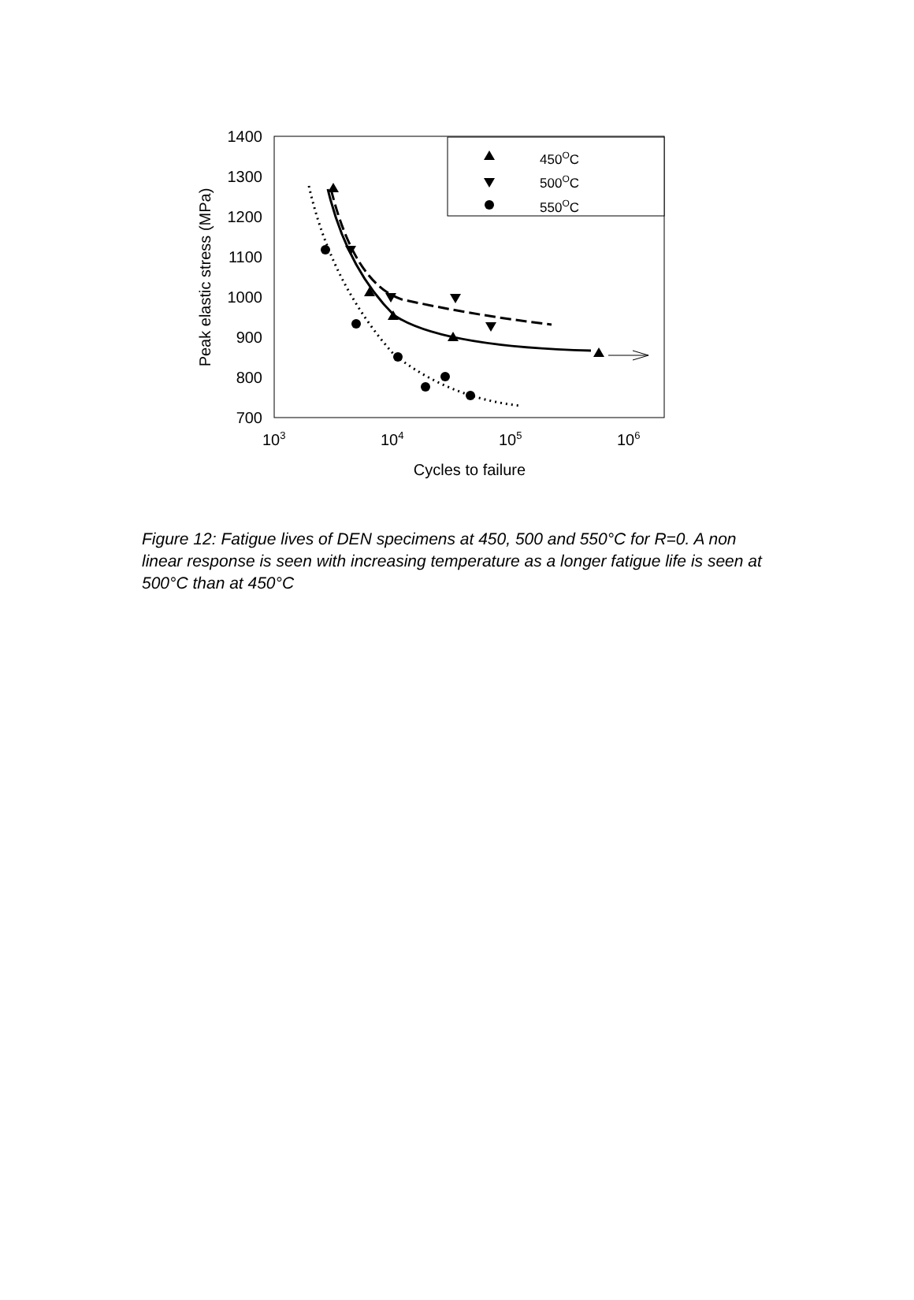1400
1300
1200
1100
1000
900
800
700
103
104
105
106
Cycles to failure
Peak elastic stress (MPa)
450OC
500OC
550OC
Figure 12: Fatigue lives of DEN specimens at 450, 500 and 550°C for R=0. A non linear response is seen with increasing temperature as a longer fatigue life is seen at 500°C than at 450°C